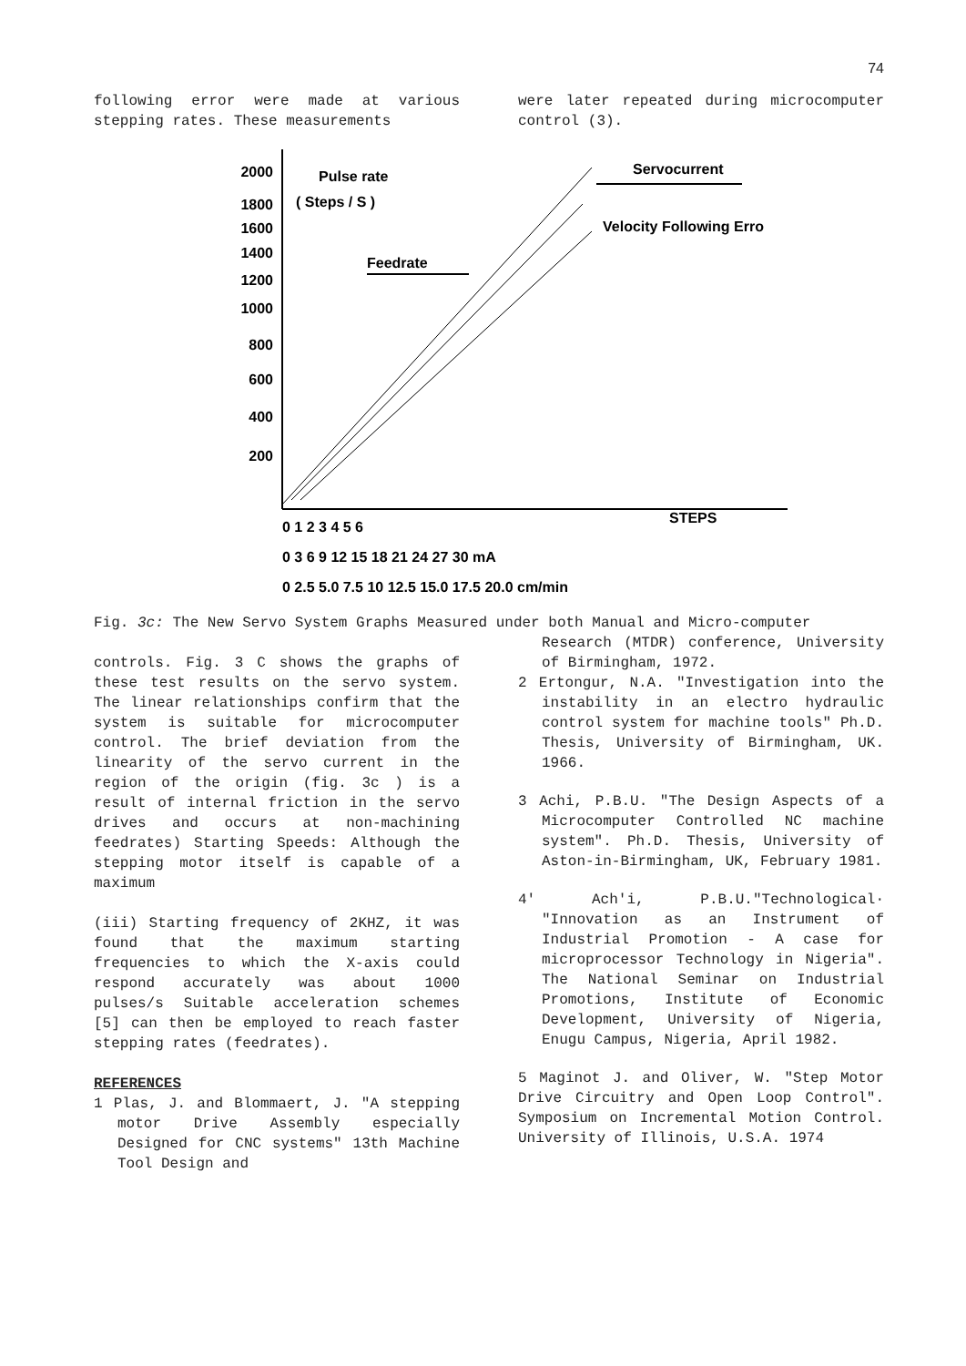74
following error were made at various stepping rates. These measurements
were later repeated during microcomputer control (3).
2000
1800
1600
1400
1200
1000
800
600
400
200
Pulse rate
( Steps / S )
Feedrate
Servocurrent
Velocity Following Erro
0 1 2 3 4 5 6
STEPS
0 3 6 9 12 15 18 21 24 27 30 mA
0 2.5 5.0 7.5 10 12.5 15.0 17.5 20.0 cm/min
Fig. 3c: The New Servo System Graphs Measured under both Manual and Micro-computer
controls. Fig. 3 C shows the graphs of these test results on the servo system. The linear relationships confirm that the system is suitable for microcomputer control. The brief deviation from the linearity of the servo current in the region of the origin (fig. 3c ) is a result of internal friction in the servo drives and occurs at non-machining feedrates) Starting Speeds: Although the stepping motor itself is capable of a maximum
(iii) Starting frequency of 2KHZ, it was found that the maximum starting frequencies to which the X-axis could respond accurately was about 1000 pulses/s Suitable acceleration schemes [5] can then be employed to reach faster stepping rates (feedrates).
REFERENCES
1 Plas, J. and Blommaert, J. "A stepping motor Drive Assembly especially Designed for CNC systems" 13th Machine Tool Design and
Research (MTDR) conference, University of Birmingham, 1972.
2 Ertongur, N.A. "Investigation into the instability in an electro hydraulic control system for machine tools" Ph.D. Thesis, University of Birmingham, UK. 1966.
3 Achi, P.B.U. "The Design Aspects of a Microcomputer Controlled NC machine system". Ph.D. Thesis, University of Aston-in-Birmingham, UK, February 1981.
4' Ach'i, P.B.U."Technological· "Innovation as an Instrument of Industrial Promotion - A case for microprocessor Technology in Nigeria". The National Seminar on Industrial Promotions, Institute of Economic Development, University of Nigeria, Enugu Campus, Nigeria, April 1982.
5 Maginot J. and Oliver, W. "Step Motor Drive Circuitry and Open Loop Control". Symposium on Incremental Motion Control. University of Illinois, U.S.A. 1974